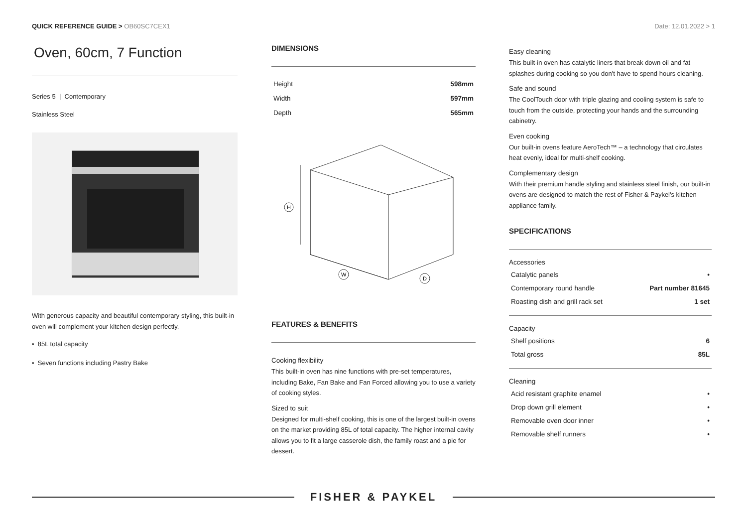QUICK REFERENCE GUIDE > OB60SC7CEX1
Date: 12.01.2022 > 1
Oven, 60cm, 7 Function
Series 5 | Contemporary
Stainless Steel
With generous capacity and beautiful contemporary styling, this built-in oven will complement your kitchen design perfectly.
• 85L total capacity
• Seven functions including Pastry Bake
DIMENSIONS
| Height | 598mm |
| Width | 597mm |
| Depth | 565mm |
H
W
D
FEATURES & BENEFITS
Cooking flexibility
This built-in oven has nine functions with pre-set temperatures, including Bake, Fan Bake and Fan Forced allowing you to use a variety of cooking styles.
Sized to suit
Designed for multi-shelf cooking, this is one of the largest built-in ovens on the market providing 85L of total capacity. The higher internal cavity allows you to fit a large casserole dish, the family roast and a pie for dessert.
Easy cleaning
This built-in oven has catalytic liners that break down oil and fat splashes during cooking so you don't have to spend hours cleaning.
Safe and sound
The CoolTouch door with triple glazing and cooling system is safe to touch from the outside, protecting your hands and the surrounding cabinetry.
Even cooking
Our built-in ovens feature AeroTech™ – a technology that circulates heat evenly, ideal for multi-shelf cooking.
Complementary design
With their premium handle styling and stainless steel finish, our built-in ovens are designed to match the rest of Fisher & Paykel's kitchen appliance family.
SPECIFICATIONS
Accessories
| Catalytic panels | • |
| Contemporary round handle | Part number 81645 |
| Roasting dish and grill rack set | 1 set |
Capacity
| Shelf positions | 6 |
| Total gross | 85L |
Cleaning
| Acid resistant graphite enamel | • |
| Drop down grill element | • |
| Removable oven door inner | • |
| Removable shelf runners | • |
FISHER & PAYKEL